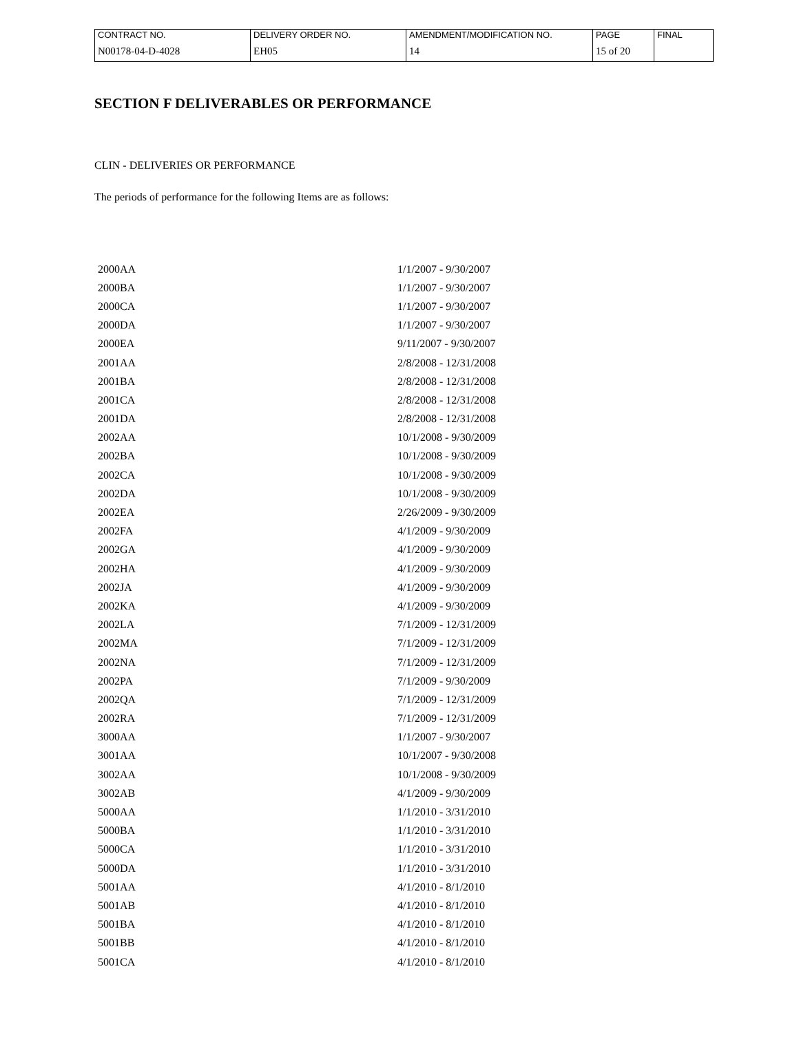| CONTRACT NO. | DELIVERY ORDER NO. | AMENDMENT/MODIFICATION NO. | PAGE | FINAL |
| N00178-04-D-4028 | EH05 | 14 | 15 of 20 | |
SECTION F DELIVERABLES OR PERFORMANCE
CLIN - DELIVERIES OR PERFORMANCE
The periods of performance for the following Items are as follows:
| 2000AA | 1/1/2007 - 9/30/2007 |
| 2000BA | 1/1/2007 - 9/30/2007 |
| 2000CA | 1/1/2007 - 9/30/2007 |
| 2000DA | 1/1/2007 - 9/30/2007 |
| 2000EA | 9/11/2007 - 9/30/2007 |
| 2001AA | 2/8/2008 - 12/31/2008 |
| 2001BA | 2/8/2008 - 12/31/2008 |
| 2001CA | 2/8/2008 - 12/31/2008 |
| 2001DA | 2/8/2008 - 12/31/2008 |
| 2002AA | 10/1/2008 - 9/30/2009 |
| 2002BA | 10/1/2008 - 9/30/2009 |
| 2002CA | 10/1/2008 - 9/30/2009 |
| 2002DA | 10/1/2008 - 9/30/2009 |
| 2002EA | 2/26/2009 - 9/30/2009 |
| 2002FA | 4/1/2009 - 9/30/2009 |
| 2002GA | 4/1/2009 - 9/30/2009 |
| 2002HA | 4/1/2009 - 9/30/2009 |
| 2002JA | 4/1/2009 - 9/30/2009 |
| 2002KA | 4/1/2009 - 9/30/2009 |
| 2002LA | 7/1/2009 - 12/31/2009 |
| 2002MA | 7/1/2009 - 12/31/2009 |
| 2002NA | 7/1/2009 - 12/31/2009 |
| 2002PA | 7/1/2009 - 9/30/2009 |
| 2002QA | 7/1/2009 - 12/31/2009 |
| 2002RA | 7/1/2009 - 12/31/2009 |
| 3000AA | 1/1/2007 - 9/30/2007 |
| 3001AA | 10/1/2007 - 9/30/2008 |
| 3002AA | 10/1/2008 - 9/30/2009 |
| 3002AB | 4/1/2009 - 9/30/2009 |
| 5000AA | 1/1/2010 - 3/31/2010 |
| 5000BA | 1/1/2010 - 3/31/2010 |
| 5000CA | 1/1/2010 - 3/31/2010 |
| 5000DA | 1/1/2010 - 3/31/2010 |
| 5001AA | 4/1/2010 - 8/1/2010 |
| 5001AB | 4/1/2010 - 8/1/2010 |
| 5001BA | 4/1/2010 - 8/1/2010 |
| 5001BB | 4/1/2010 - 8/1/2010 |
| 5001CA | 4/1/2010 - 8/1/2010 |